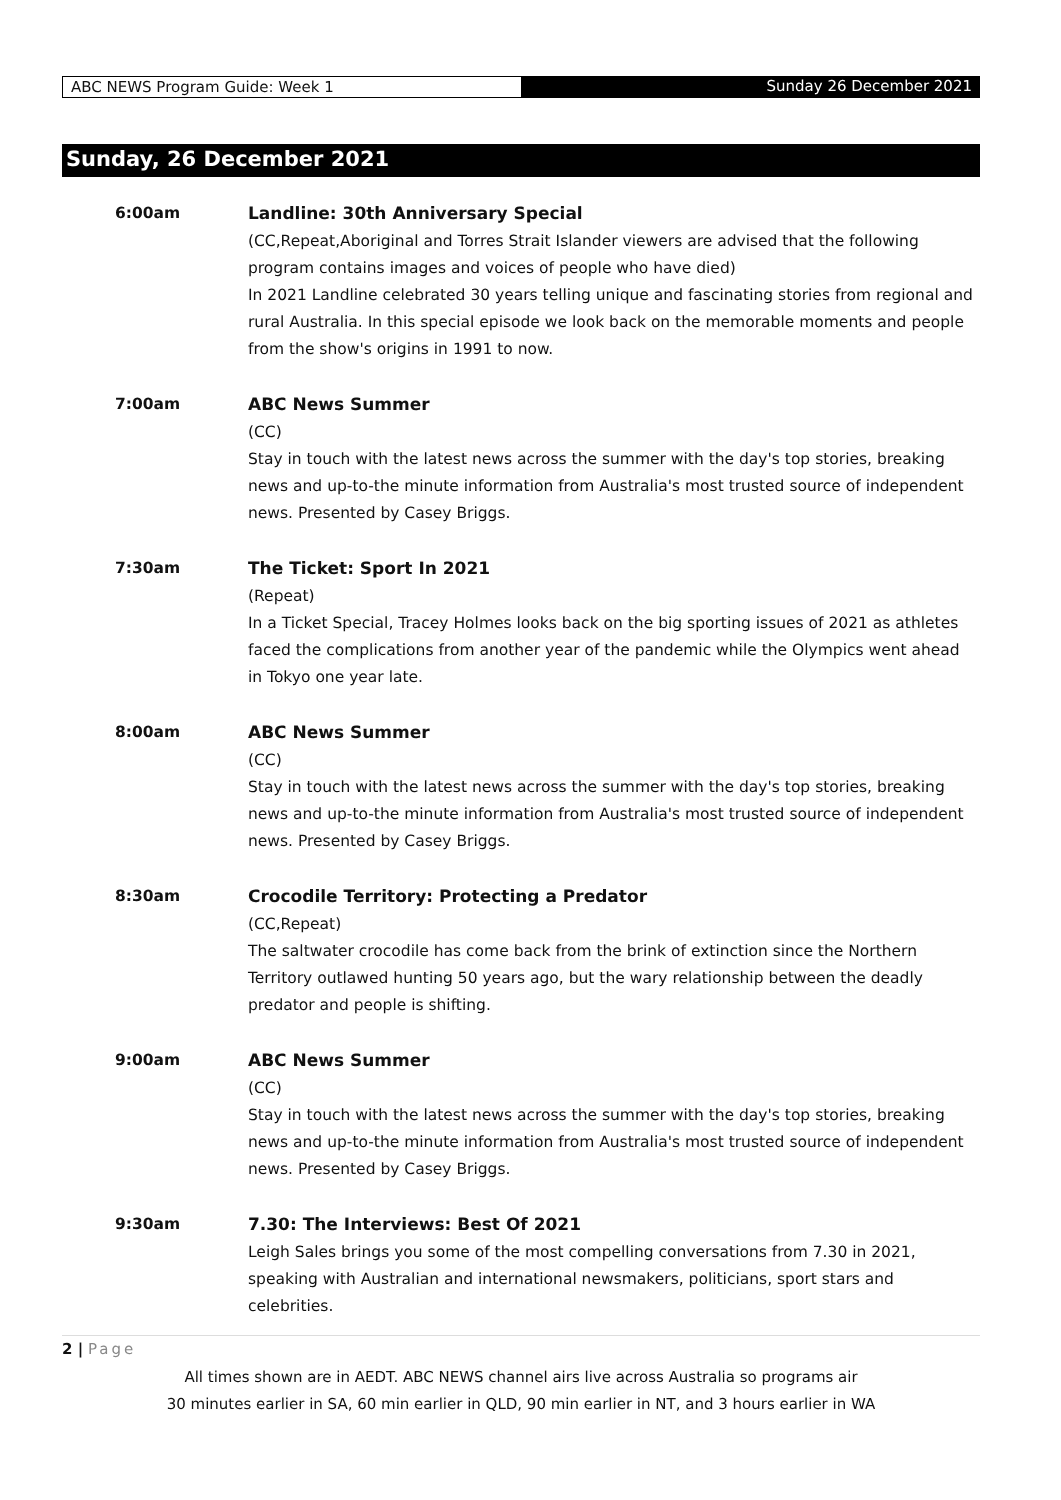ABC NEWS Program Guide: Week 1 Sunday 26 December 2021
Sunday, 26 December 2021
6:00am Landline: 30th Anniversary Special
(CC,Repeat,Aboriginal and Torres Strait Islander viewers are advised that the following program contains images and voices of people who have died)
In 2021 Landline celebrated 30 years telling unique and fascinating stories from regional and rural Australia. In this special episode we look back on the memorable moments and people from the show's origins in 1991 to now.
7:00am ABC News Summer
(CC)
Stay in touch with the latest news across the summer with the day's top stories, breaking news and up-to-the minute information from Australia's most trusted source of independent news. Presented by Casey Briggs.
7:30am The Ticket: Sport In 2021
(Repeat)
In a Ticket Special, Tracey Holmes looks back on the big sporting issues of 2021 as athletes faced the complications from another year of the pandemic while the Olympics went ahead in Tokyo one year late.
8:00am ABC News Summer
(CC)
Stay in touch with the latest news across the summer with the day's top stories, breaking news and up-to-the minute information from Australia's most trusted source of independent news. Presented by Casey Briggs.
8:30am Crocodile Territory: Protecting a Predator
(CC,Repeat)
The saltwater crocodile has come back from the brink of extinction since the Northern Territory outlawed hunting 50 years ago, but the wary relationship between the deadly predator and people is shifting.
9:00am ABC News Summer
(CC)
Stay in touch with the latest news across the summer with the day's top stories, breaking news and up-to-the minute information from Australia's most trusted source of independent news. Presented by Casey Briggs.
9:30am 7.30: The Interviews: Best Of 2021
Leigh Sales brings you some of the most compelling conversations from 7.30 in 2021, speaking with Australian and international newsmakers, politicians, sport stars and celebrities.
2 | Page
All times shown are in AEDT. ABC NEWS channel airs live across Australia so programs air
30 minutes earlier in SA, 60 min earlier in QLD, 90 min earlier in NT, and 3 hours earlier in WA